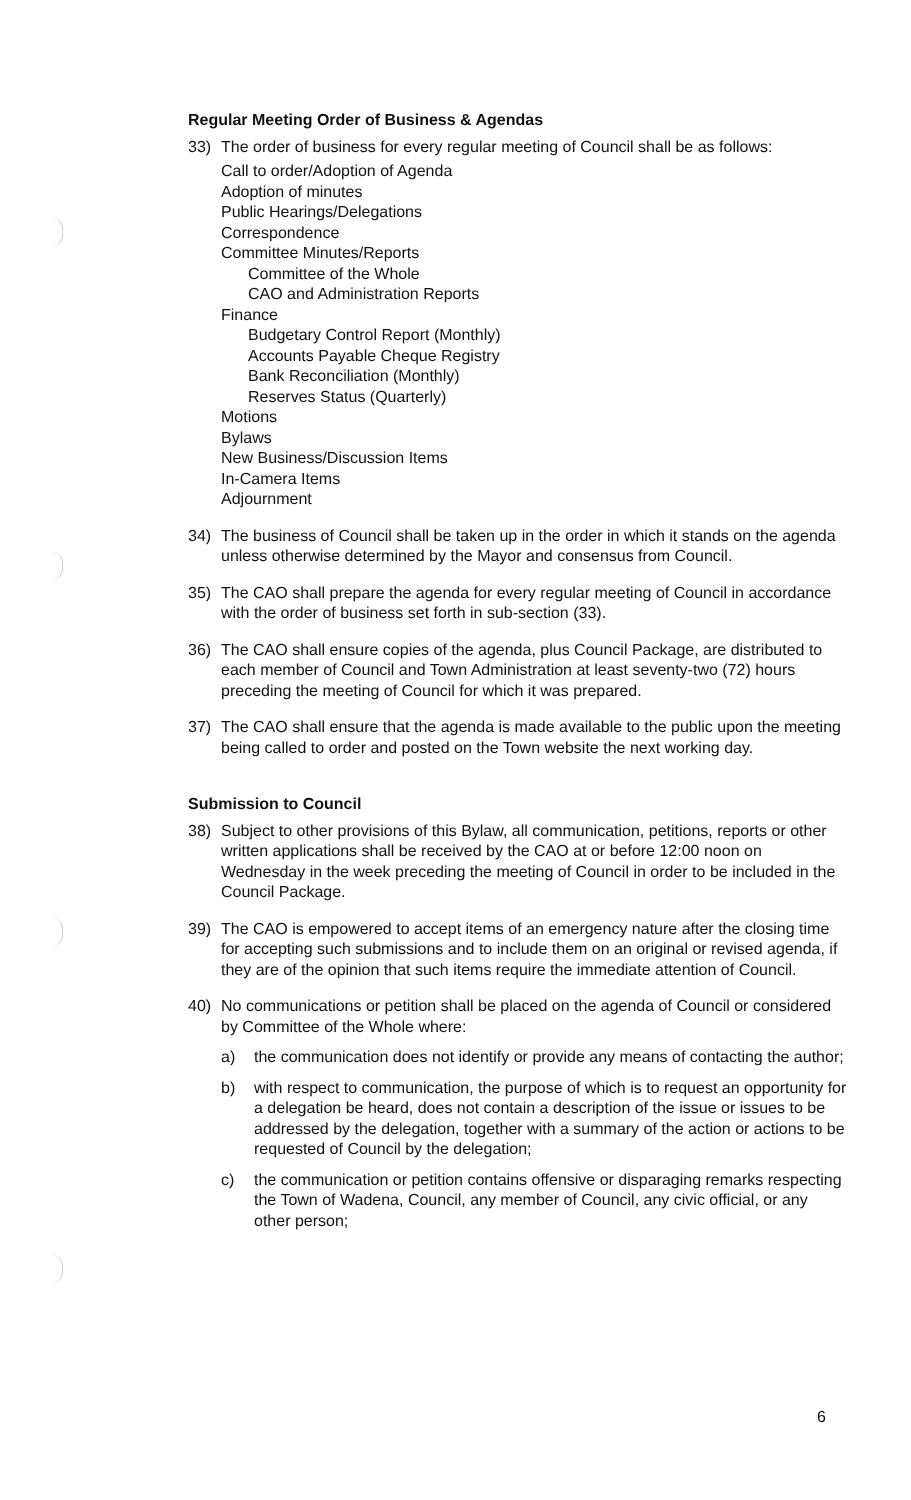Regular Meeting Order of Business & Agendas
33) The order of business for every regular meeting of Council shall be as follows:
Call to order/Adoption of Agenda
Adoption of minutes
Public Hearings/Delegations
Correspondence
Committee Minutes/Reports
Committee of the Whole
CAO and Administration Reports
Finance
Budgetary Control Report (Monthly)
Accounts Payable Cheque Registry
Bank Reconciliation (Monthly)
Reserves Status (Quarterly)
Motions
Bylaws
New Business/Discussion Items
In-Camera Items
Adjournment
34) The business of Council shall be taken up in the order in which it stands on the agenda unless otherwise determined by the Mayor and consensus from Council.
35) The CAO shall prepare the agenda for every regular meeting of Council in accordance with the order of business set forth in sub-section (33).
36) The CAO shall ensure copies of the agenda, plus Council Package, are distributed to each member of Council and Town Administration at least seventy-two (72) hours preceding the meeting of Council for which it was prepared.
37) The CAO shall ensure that the agenda is made available to the public upon the meeting being called to order and posted on the Town website the next working day.
Submission to Council
38) Subject to other provisions of this Bylaw, all communication, petitions, reports or other written applications shall be received by the CAO at or before 12:00 noon on Wednesday in the week preceding the meeting of Council in order to be included in the Council Package.
39) The CAO is empowered to accept items of an emergency nature after the closing time for accepting such submissions and to include them on an original or revised agenda, if they are of the opinion that such items require the immediate attention of Council.
40) No communications or petition shall be placed on the agenda of Council or considered by Committee of the Whole where:
a) the communication does not identify or provide any means of contacting the author;
b) with respect to communication, the purpose of which is to request an opportunity for a delegation be heard, does not contain a description of the issue or issues to be addressed by the delegation, together with a summary of the action or actions to be requested of Council by the delegation;
c) the communication or petition contains offensive or disparaging remarks respecting the Town of Wadena, Council, any member of Council, any civic official, or any other person;
6